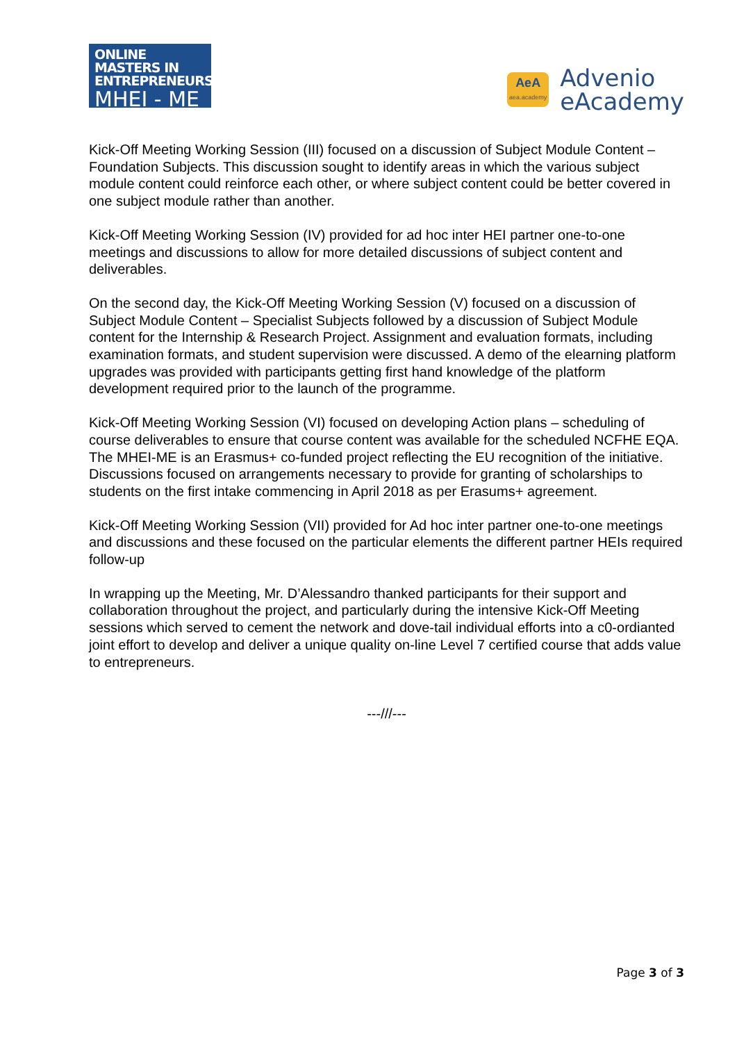ONLINE MASTERS IN
ENTREPRENEURSHIP
MHEI - ME
AeA
aea.academy
Advenio
eAcademy
Kick-Off Meeting Working Session (III) focused on a discussion of Subject Module Content – Foundation Subjects. This discussion sought to identify areas in which the various subject module content could reinforce each other, or where subject content could be better covered in one subject module rather than another.
Kick-Off Meeting Working Session (IV) provided for ad hoc inter HEI partner one-to-one meetings and discussions to allow for more detailed discussions of subject content and deliverables.
On the second day, the Kick-Off Meeting Working Session (V) focused on a discussion of Subject Module Content – Specialist Subjects followed by a discussion of Subject Module content for the Internship & Research Project. Assignment and evaluation formats, including examination formats, and student supervision were discussed. A demo of the elearning platform upgrades was provided with participants getting first hand knowledge of the platform development required prior to the launch of the programme.
Kick-Off Meeting Working Session (VI) focused on developing Action plans – scheduling of course deliverables to ensure that course content was available for the scheduled NCFHE EQA. The MHEI-ME is an Erasmus+ co-funded project reflecting the EU recognition of the initiative. Discussions focused on arrangements necessary to provide for granting of scholarships to students on the first intake commencing in April 2018 as per Erasums+ agreement.
Kick-Off Meeting Working Session (VII) provided for Ad hoc inter partner one-to-one meetings and discussions and these focused on the particular elements the different partner HEIs required follow-up
In wrapping up the Meeting, Mr. D’Alessandro thanked participants for their support and collaboration throughout the project, and particularly during the intensive Kick-Off Meeting sessions which served to cement the network and dove-tail individual efforts into a c0-ordianted joint effort to develop and deliver a unique quality on-line Level 7 certified course that adds value to entrepreneurs.
---///---
Page 3 of 3